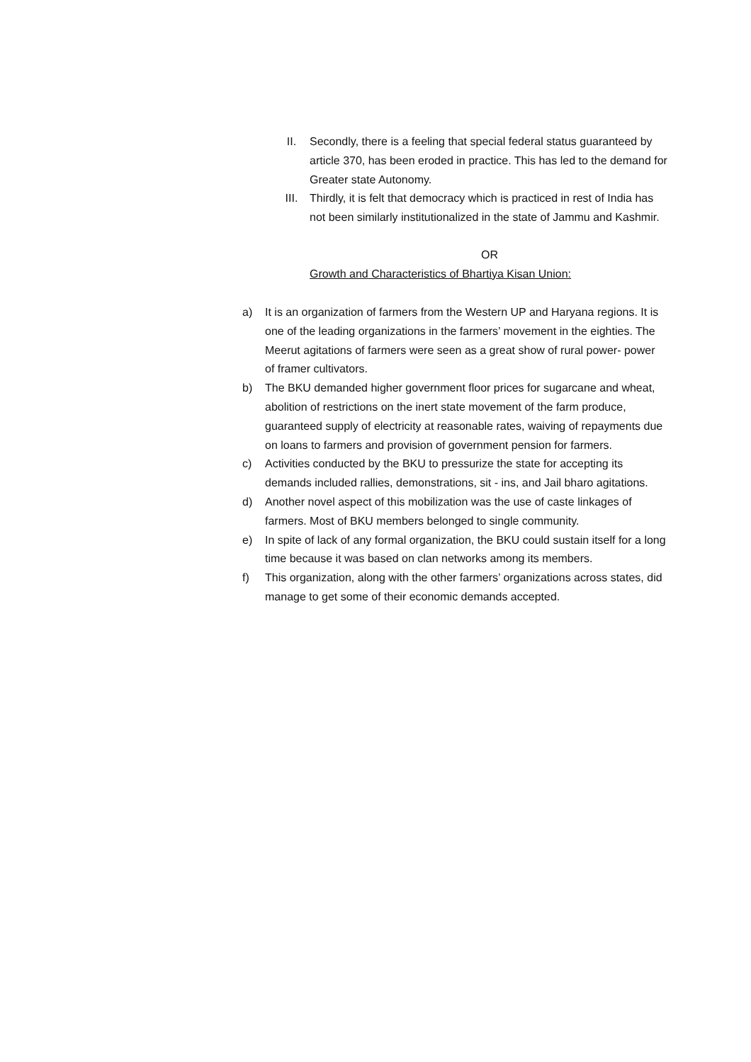II. Secondly, there is a feeling that special federal status guaranteed by article 370, has been eroded in practice. This has led to the demand for Greater state Autonomy.
III. Thirdly, it is felt that democracy which is practiced in rest of India has not been similarly institutionalized in the state of Jammu and Kashmir.
OR
Growth and Characteristics of Bhartiya Kisan Union:
a) It is an organization of farmers from the Western UP and Haryana regions. It is one of the leading organizations in the farmers’ movement in the eighties. The Meerut agitations of farmers were seen as a great show of rural power- power of framer cultivators.
b) The BKU demanded higher government floor prices for sugarcane and wheat, abolition of restrictions on the inert state movement of the farm produce, guaranteed supply of electricity at reasonable rates, waiving of repayments due on loans to farmers and provision of government pension for farmers.
c) Activities conducted by the BKU to pressurize the state for accepting its demands included rallies, demonstrations, sit - ins, and Jail bharo agitations.
d) Another novel aspect of this mobilization was the use of caste linkages of farmers. Most of BKU members belonged to single community.
e) In spite of lack of any formal organization, the BKU could sustain itself for a long time because it was based on clan networks among its members.
f) This organization, along with the other farmers’ organizations across states, did manage to get some of their economic demands accepted.